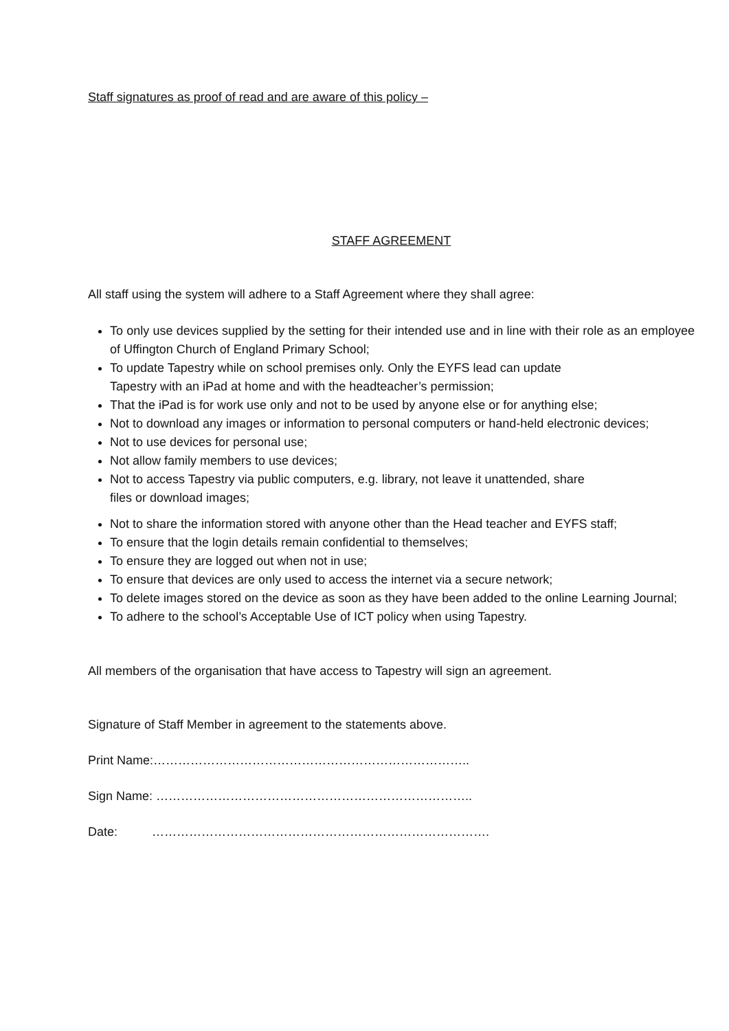Staff signatures as proof of read and are aware of this policy –
STAFF AGREEMENT
All staff using the system will adhere to a Staff Agreement where they shall agree:
To only use devices supplied by the setting for their intended use and in line with their role as an employee of Uffington Church of England Primary School;
To update Tapestry while on school premises only. Only the EYFS lead can update
Tapestry with an iPad at home and with the headteacher’s permission;
That the iPad is for work use only and not to be used by anyone else or for anything else;
Not to download any images or information to personal computers or hand-held electronic devices;
Not to use devices for personal use;
Not allow family members to use devices;
Not to access Tapestry via public computers, e.g. library, not leave it unattended, share
files or download images;
Not to share the information stored with anyone other than the Head teacher and EYFS staff;
To ensure that the login details remain confidential to themselves;
To ensure they are logged out when not in use;
To ensure that devices are only used to access the internet via a secure network;
To delete images stored on the device as soon as they have been added to the online Learning Journal;
To adhere to the school’s Acceptable Use of ICT policy when using Tapestry.
All members of the organisation that have access to Tapestry will sign an agreement.
Signature of Staff Member in agreement to the statements above.
Print Name:…………………………………………………………………..
Sign Name: …………………………………………………………………..
Date: ……………………………………………………………………….